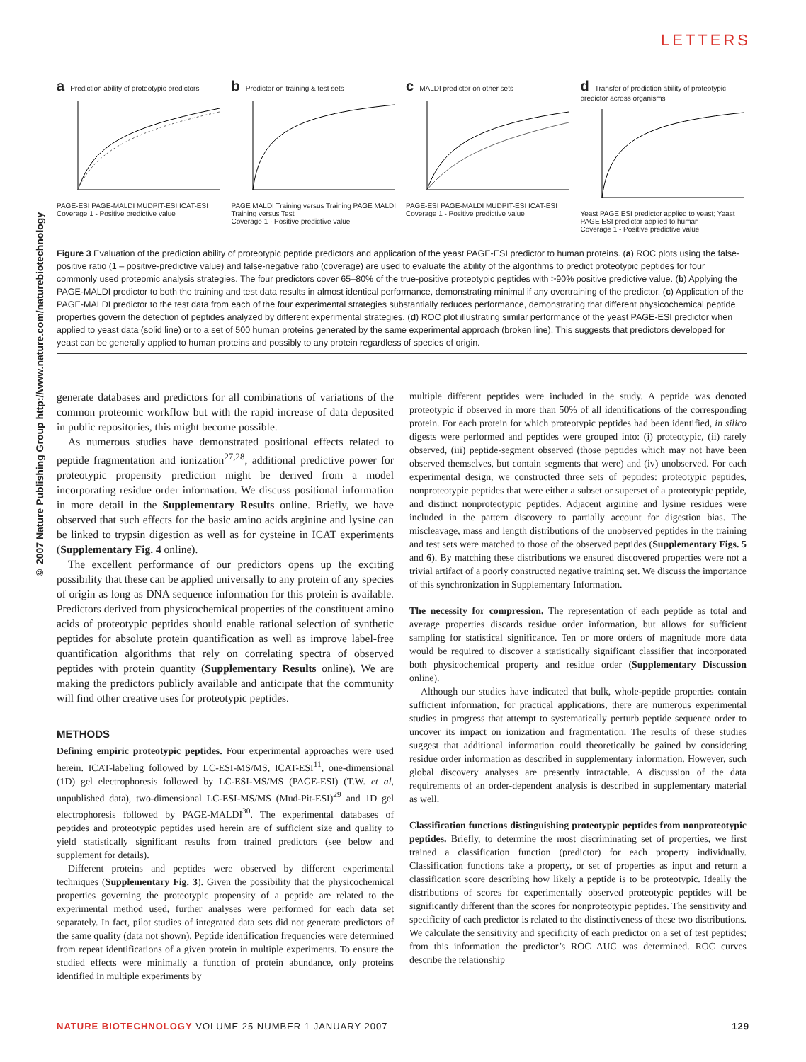LETTERS
© 2007 Nature Publishing Group http://www.nature.com/naturebiotechnology
a Prediction ability of proteotypic predictors
PAGE-ESI PAGE-MALDI MUDPIT-ESI ICAT-ESI
Coverage 1 - Positive predictive value
b Predictor on training & test sets
PAGE MALDI Training versus Training PAGE MALDI Training versus Test
Coverage 1 - Positive predictive value
c MALDI predictor on other sets
PAGE-ESI PAGE-MALDI MUDPIT-ESI ICAT-ESI
Coverage 1 - Positive predictive value
d Transfer of prediction ability of proteotypic predictor across organisms
Yeast PAGE ESI predictor applied to yeast; Yeast PAGE ESI predictor applied to human
Coverage 1 - Positive predictive value
Figure 3 Evaluation of the prediction ability of proteotypic peptide predictors and application of the yeast PAGE-ESI predictor to human proteins. (a) ROC plots using the false-positive ratio (1 – positive-predictive value) and false-negative ratio (coverage) are used to evaluate the ability of the algorithms to predict proteotypic peptides for four commonly used proteomic analysis strategies. The four predictors cover 65–80% of the true-positive proteotypic peptides with >90% positive predictive value. (b) Applying the PAGE-MALDI predictor to both the training and test data results in almost identical performance, demonstrating minimal if any overtraining of the predictor. (c) Application of the PAGE-MALDI predictor to the test data from each of the four experimental strategies substantially reduces performance, demonstrating that different physicochemical peptide properties govern the detection of peptides analyzed by different experimental strategies. (d) ROC plot illustrating similar performance of the yeast PAGE-ESI predictor when applied to yeast data (solid line) or to a set of 500 human proteins generated by the same experimental approach (broken line). This suggests that predictors developed for yeast can be generally applied to human proteins and possibly to any protein regardless of species of origin.
generate databases and predictors for all combinations of variations of the common proteomic workflow but with the rapid increase of data deposited in public repositories, this might become possible.
As numerous studies have demonstrated positional effects related to peptide fragmentation and ionization<sup>27,28</sup>, additional predictive power for proteotypic propensity prediction might be derived from a model incorporating residue order information. We discuss positional information in more detail in the Supplementary Results online. Briefly, we have observed that such effects for the basic amino acids arginine and lysine can be linked to trypsin digestion as well as for cysteine in ICAT experiments (Supplementary Fig. 4 online).
The excellent performance of our predictors opens up the exciting possibility that these can be applied universally to any protein of any species of origin as long as DNA sequence information for this protein is available. Predictors derived from physicochemical properties of the constituent amino acids of proteotypic peptides should enable rational selection of synthetic peptides for absolute protein quantification as well as improve label-free quantification algorithms that rely on correlating spectra of observed peptides with protein quantity (Supplementary Results online). We are making the predictors publicly available and anticipate that the community will find other creative uses for proteotypic peptides.
METHODS
Defining empiric proteotypic peptides. Four experimental approaches were used herein. ICAT-labeling followed by LC-ESI-MS/MS, ICAT-ESI<sup>11</sup>, one-dimensional (1D) gel electrophoresis followed by LC-ESI-MS/MS (PAGE-ESI) (T.W. et al, unpublished data), two-dimensional LC-ESI-MS/MS (Mud-Pit-ESI)<sup>29</sup> and 1D gel electrophoresis followed by PAGE-MALDI<sup>30</sup>. The experimental databases of peptides and proteotypic peptides used herein are of sufficient size and quality to yield statistically significant results from trained predictors (see below and supplement for details).
Different proteins and peptides were observed by different experimental techniques (Supplementary Fig. 3). Given the possibility that the physicochemical properties governing the proteotypic propensity of a peptide are related to the experimental method used, further analyses were performed for each data set separately. In fact, pilot studies of integrated data sets did not generate predictors of the same quality (data not shown). Peptide identification frequencies were determined from repeat identifications of a given protein in multiple experiments. To ensure the studied effects were minimally a function of protein abundance, only proteins identified in multiple experiments by
multiple different peptides were included in the study. A peptide was denoted proteotypic if observed in more than 50% of all identifications of the corresponding protein. For each protein for which proteotypic peptides had been identified, in silico digests were performed and peptides were grouped into: (i) proteotypic, (ii) rarely observed, (iii) peptide-segment observed (those peptides which may not have been observed themselves, but contain segments that were) and (iv) unobserved. For each experimental design, we constructed three sets of peptides: proteotypic peptides, nonproteotypic peptides that were either a subset or superset of a proteotypic peptide, and distinct nonproteotypic peptides. Adjacent arginine and lysine residues were included in the pattern discovery to partially account for digestion bias. The miscleavage, mass and length distributions of the unobserved peptides in the training and test sets were matched to those of the observed peptides (Supplementary Figs. 5 and 6). By matching these distributions we ensured discovered properties were not a trivial artifact of a poorly constructed negative training set. We discuss the importance of this synchronization in Supplementary Information.
The necessity for compression. The representation of each peptide as total and average properties discards residue order information, but allows for sufficient sampling for statistical significance. Ten or more orders of magnitude more data would be required to discover a statistically significant classifier that incorporated both physicochemical property and residue order (Supplementary Discussion online).
Although our studies have indicated that bulk, whole-peptide properties contain sufficient information, for practical applications, there are numerous experimental studies in progress that attempt to systematically perturb peptide sequence order to uncover its impact on ionization and fragmentation. The results of these studies suggest that additional information could theoretically be gained by considering residue order information as described in supplementary information. However, such global discovery analyses are presently intractable. A discussion of the data requirements of an order-dependent analysis is described in supplementary material as well.
Classification functions distinguishing proteotypic peptides from nonproteotypic peptides. Briefly, to determine the most discriminating set of properties, we first trained a classification function (predictor) for each property individually. Classification functions take a property, or set of properties as input and return a classification score describing how likely a peptide is to be proteotypic. Ideally the distributions of scores for experimentally observed proteotypic peptides will be significantly different than the scores for nonproteotypic peptides. The sensitivity and specificity of each predictor is related to the distinctiveness of these two distributions. We calculate the sensitivity and specificity of each predictor on a set of test peptides; from this information the predictor’s ROC AUC was determined. ROC curves describe the relationship
NATURE BIOTECHNOLOGY VOLUME 25 NUMBER 1 JANUARY 2007 129